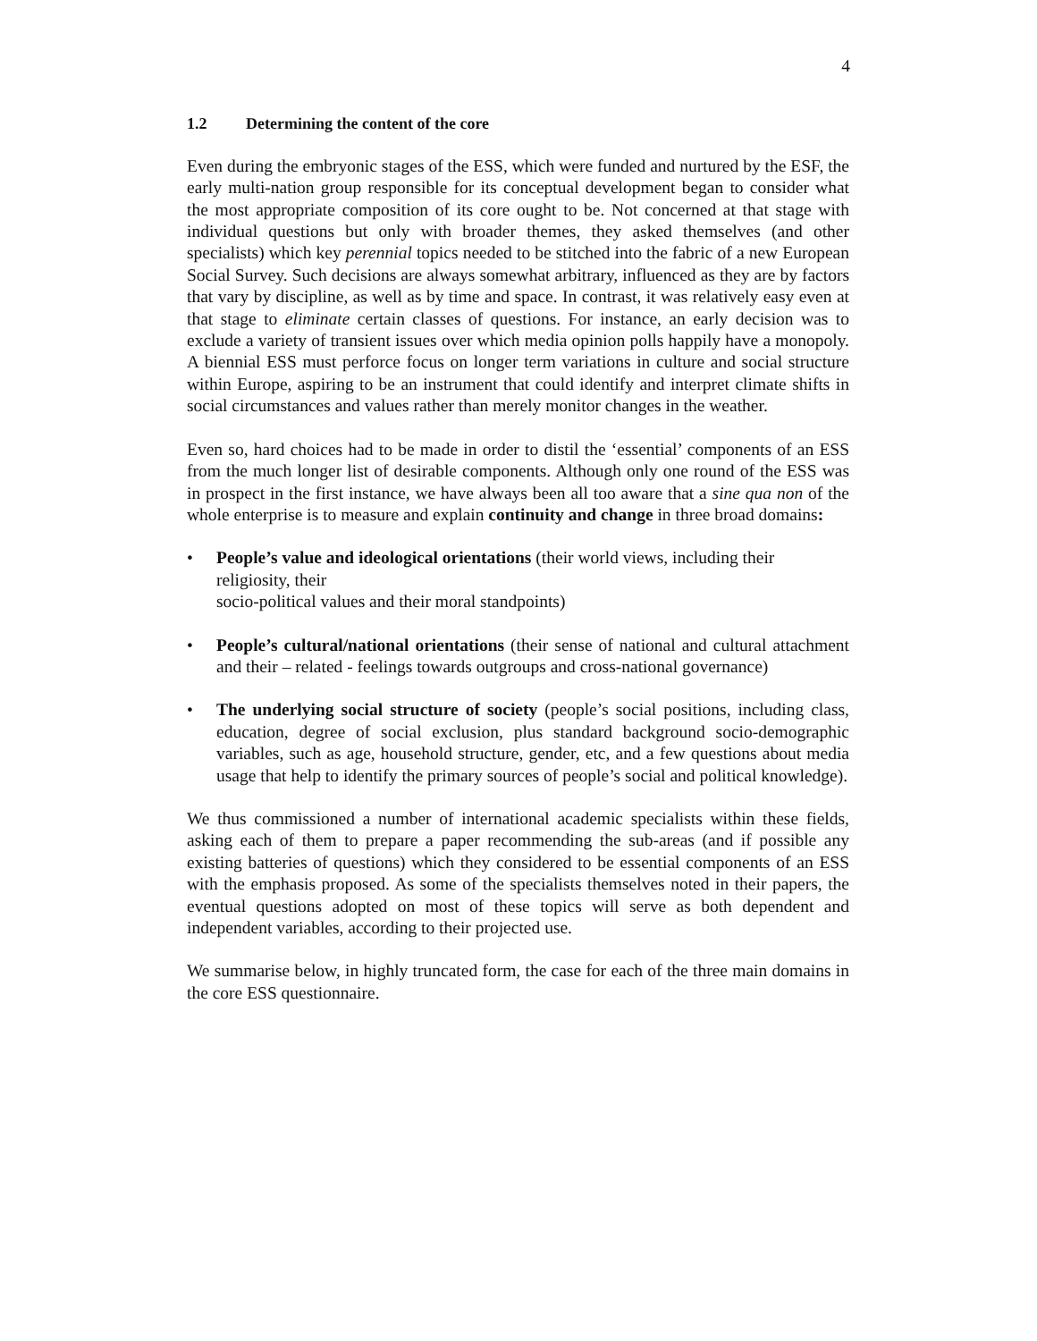4
1.2 Determining the content of the core
Even during the embryonic stages of the ESS, which were funded and nurtured by the ESF, the early multi-nation group responsible for its conceptual development began to consider what the most appropriate composition of its core ought to be. Not concerned at that stage with individual questions but only with broader themes, they asked themselves (and other specialists) which key perennial topics needed to be stitched into the fabric of a new European Social Survey. Such decisions are always somewhat arbitrary, influenced as they are by factors that vary by discipline, as well as by time and space. In contrast, it was relatively easy even at that stage to eliminate certain classes of questions. For instance, an early decision was to exclude a variety of transient issues over which media opinion polls happily have a monopoly. A biennial ESS must perforce focus on longer term variations in culture and social structure within Europe, aspiring to be an instrument that could identify and interpret climate shifts in social circumstances and values rather than merely monitor changes in the weather.
Even so, hard choices had to be made in order to distil the ‘essential’ components of an ESS from the much longer list of desirable components. Although only one round of the ESS was in prospect in the first instance, we have always been all too aware that a sine qua non of the whole enterprise is to measure and explain continuity and change in three broad domains:
• People’s value and ideological orientations (their world views, including their religiosity, their
socio-political values and their moral standpoints)
• People’s cultural/national orientations (their sense of national and cultural attachment and their – related - feelings towards outgroups and cross-national governance)
• The underlying social structure of society (people’s social positions, including class, education, degree of social exclusion, plus standard background socio-demographic variables, such as age, household structure, gender, etc, and a few questions about media usage that help to identify the primary sources of people’s social and political knowledge).
We thus commissioned a number of international academic specialists within these fields, asking each of them to prepare a paper recommending the sub-areas (and if possible any existing batteries of questions) which they considered to be essential components of an ESS with the emphasis proposed. As some of the specialists themselves noted in their papers, the eventual questions adopted on most of these topics will serve as both dependent and independent variables, according to their projected use.
We summarise below, in highly truncated form, the case for each of the three main domains in the core ESS questionnaire.